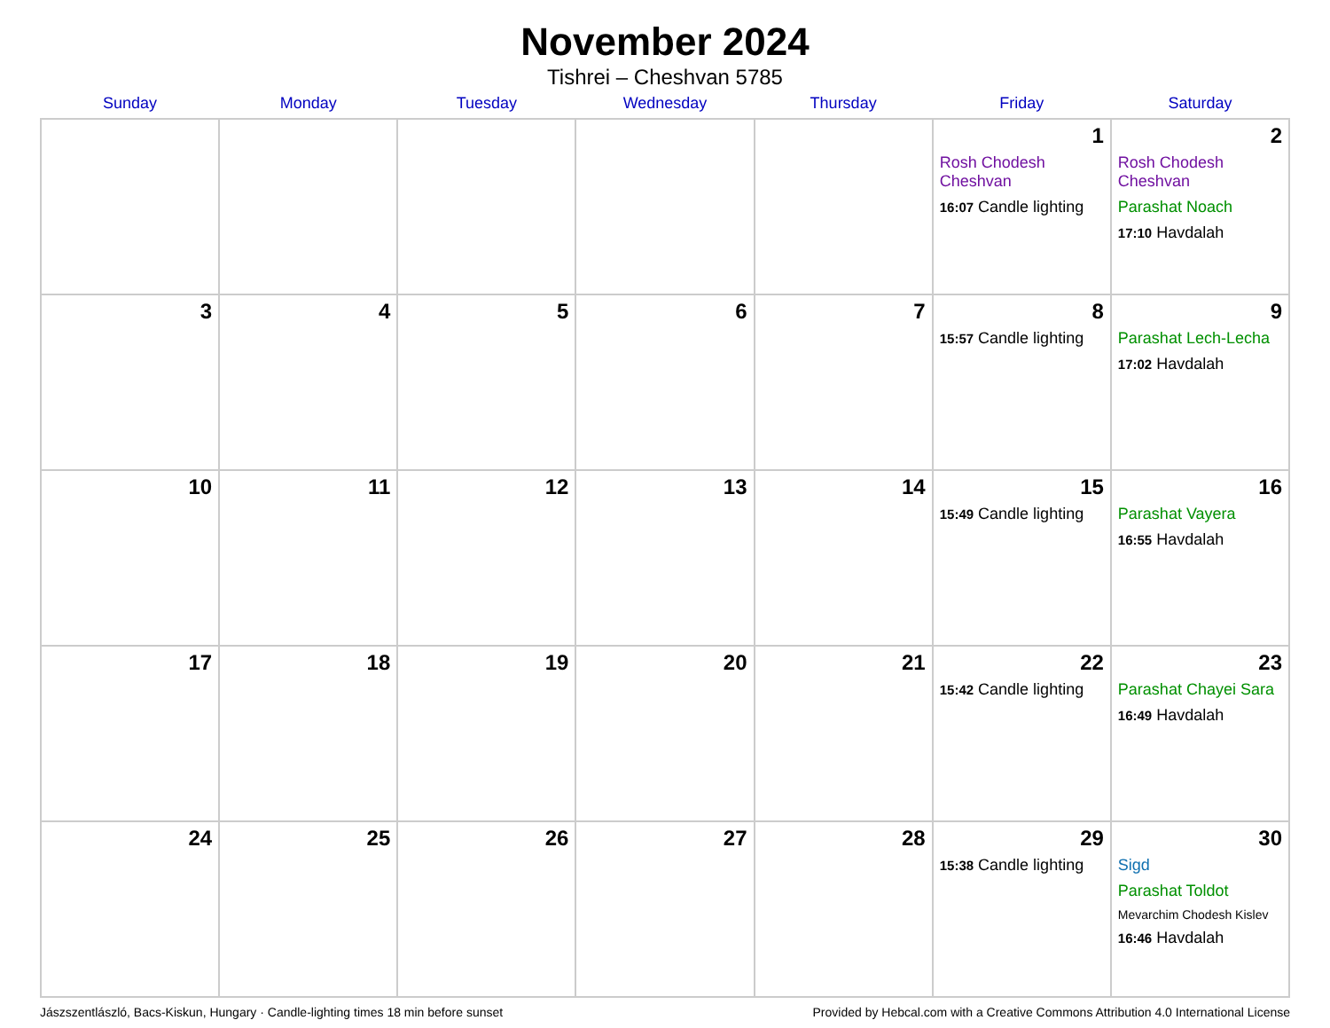November 2024
Tishrei – Cheshvan 5785
| Sunday | Monday | Tuesday | Wednesday | Thursday | Friday | Saturday |
| --- | --- | --- | --- | --- | --- | --- |
| | | | | | 1 Rosh Chodesh Cheshvan 16:07 Candle lighting | 2 Rosh Chodesh Cheshvan Parashat Noach 17:10 Havdalah |
| 3 | 4 | 5 | 6 | 7 | 8 15:57 Candle lighting | 9 Parashat Lech-Lecha 17:02 Havdalah |
| 10 | 11 | 12 | 13 | 14 | 15 15:49 Candle lighting | 16 Parashat Vayera 16:55 Havdalah |
| 17 | 18 | 19 | 20 | 21 | 22 15:42 Candle lighting | 23 Parashat Chayei Sara 16:49 Havdalah |
| 24 | 25 | 26 | 27 | 28 | 29 15:38 Candle lighting | 30 Sigd Parashat Toldot Mevarchim Chodesh Kislev 16:46 Havdalah |
Jászszentlászló, Bacs-Kiskun, Hungary · Candle-lighting times 18 min before sunset Provided by Hebcal.com with a Creative Commons Attribution 4.0 International License